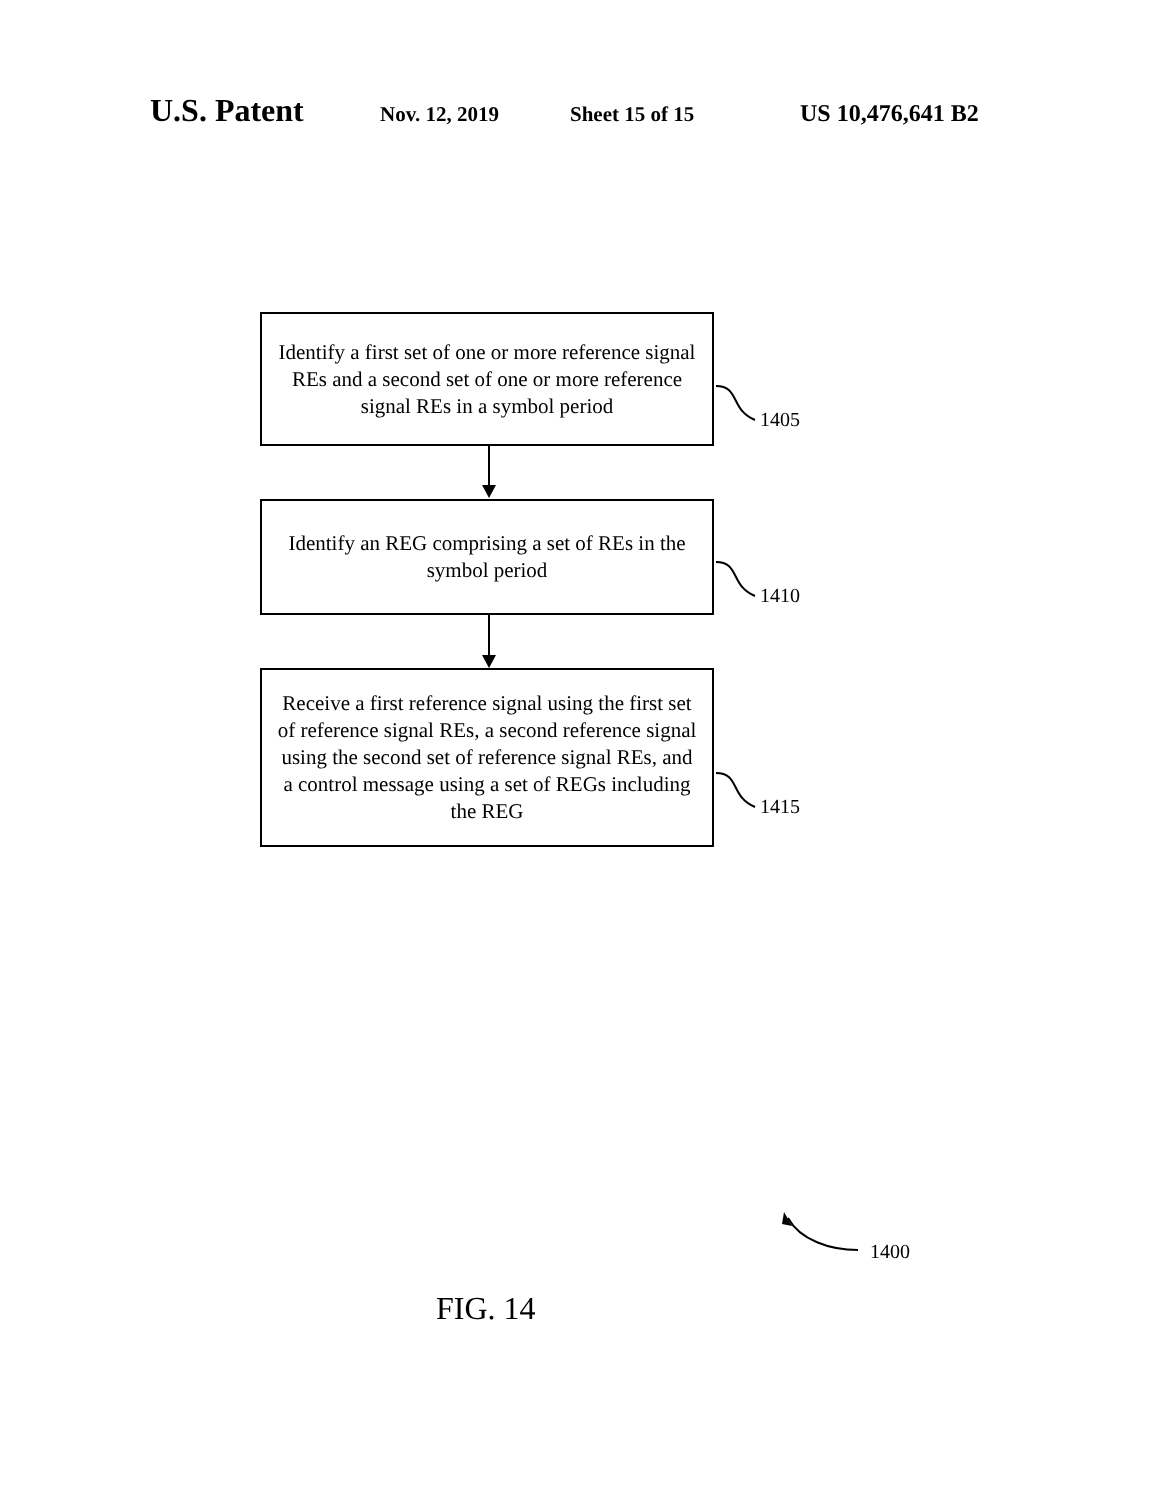U.S. Patent Nov. 12, 2019 Sheet 15 of 15 US 10,476,641 B2
Identify a first set of one or more reference signal REs and a second set of one or more reference signal REs in a symbol period
1405
Identify an REG comprising a set of REs in the symbol period
1410
Receive a first reference signal using the first set of reference signal REs, a second reference signal using the second set of reference signal REs, and a control message using a set of REGs including the REG
1415
1400
FIG. 14